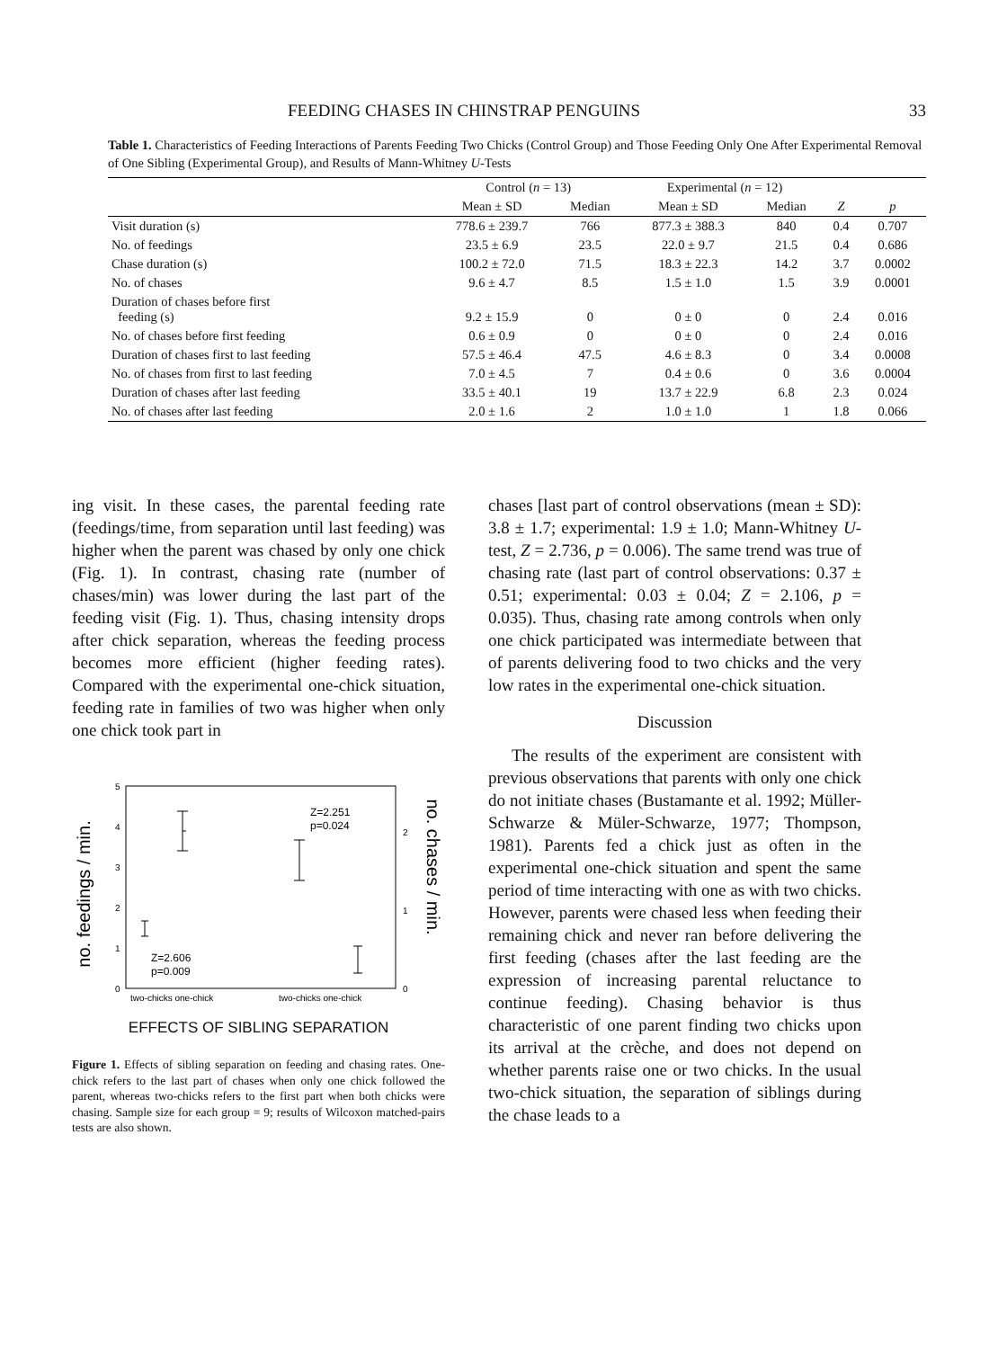FEEDING CHASES IN CHINSTRAP PENGUINS 33
Table 1. Characteristics of Feeding Interactions of Parents Feeding Two Chicks (Control Group) and Those Feeding Only One After Experimental Removal of One Sibling (Experimental Group), and Results of Mann-Whitney U-Tests
| | Control ( n = 13) | | Experimental ( n = 12) | | | |
| --- | --- | --- | --- | --- | --- | --- |
| | Mean ± SD | Median | Mean ± SD | Median | Z | p |
| Visit duration (s) | 778.6 ± 239.7 | 766 | 877.3 ± 388.3 | 840 | 0.4 | 0.707 |
| No. of feedings | 23.5 ± 6.9 | 23.5 | 22.0 ± 9.7 | 21.5 | 0.4 | 0.686 |
| Chase duration (s) | 100.2 ± 72.0 | 71.5 | 18.3 ± 22.3 | 14.2 | 3.7 | 0.0002 |
| No. of chases | 9.6 ± 4.7 | 8.5 | 1.5 ± 1.0 | 1.5 | 3.9 | 0.0001 |
| Duration of chases before first feeding (s) | 9.2 ± 15.9 | 0 | 0 ± 0 | 0 | 2.4 | 0.016 |
| No. of chases before first feeding | 0.6 ± 0.9 | 0 | 0 ± 0 | 0 | 2.4 | 0.016 |
| Duration of chases first to last feeding | 57.5 ± 46.4 | 47.5 | 4.6 ± 8.3 | 0 | 3.4 | 0.0008 |
| No. of chases from first to last feeding | 7.0 ± 4.5 | 7 | 0.4 ± 0.6 | 0 | 3.6 | 0.0004 |
| Duration of chases after last feeding | 33.5 ± 40.1 | 19 | 13.7 ± 22.9 | 6.8 | 2.3 | 0.024 |
| No. of chases after last feeding | 2.0 ± 1.6 | 2 | 1.0 ± 1.0 | 1 | 1.8 | 0.066 |
ing visit. In these cases, the parental feeding rate (feedings/time, from separation until last feeding) was higher when the parent was chased by only one chick (Fig. 1). In contrast, chasing rate (number of chases/min) was lower during the last part of the feeding visit (Fig. 1). Thus, chasing intensity drops after chick separation, whereas the feeding process becomes more efficient (higher feeding rates). Compared with the experimental one-chick situation, feeding rate in families of two was higher when only one chick took part in
no. feedings / min.
no. chases / min.
5
4
3
2
1
0
2
1
0
Z=2.251
p=0.024
Z=2.606
p=0.009
two-chicks one-chick
two-chicks one-chick
EFFECTS OF SIBLING SEPARATION
Figure 1. Effects of sibling separation on feeding and chasing rates. One-chick refers to the last part of chases when only one chick followed the parent, whereas two-chicks refers to the first part when both chicks were chasing. Sample size for each group = 9; results of Wilcoxon matched-pairs tests are also shown.
chases [last part of control observations (mean ± SD): 3.8 ± 1.7; experimental: 1.9 ± 1.0; Mann-Whitney U-test, Z = 2.736, p = 0.006). The same trend was true of chasing rate (last part of control observations: 0.37 ± 0.51; experimental: 0.03 ± 0.04; Z = 2.106, p = 0.035). Thus, chasing rate among controls when only one chick participated was intermediate between that of parents delivering food to two chicks and the very low rates in the experimental one-chick situation.
Discussion
The results of the experiment are consistent with previous observations that parents with only one chick do not initiate chases (Bustamante et al. 1992; Müller-Schwarze & Müler-Schwarze, 1977; Thompson, 1981). Parents fed a chick just as often in the experimental one-chick situation and spent the same period of time interacting with one as with two chicks. However, parents were chased less when feeding their remaining chick and never ran before delivering the first feeding (chases after the last feeding are the expression of increasing parental reluctance to continue feeding). Chasing behavior is thus characteristic of one parent finding two chicks upon its arrival at the crèche, and does not depend on whether parents raise one or two chicks. In the usual two-chick situation, the separation of siblings during the chase leads to a